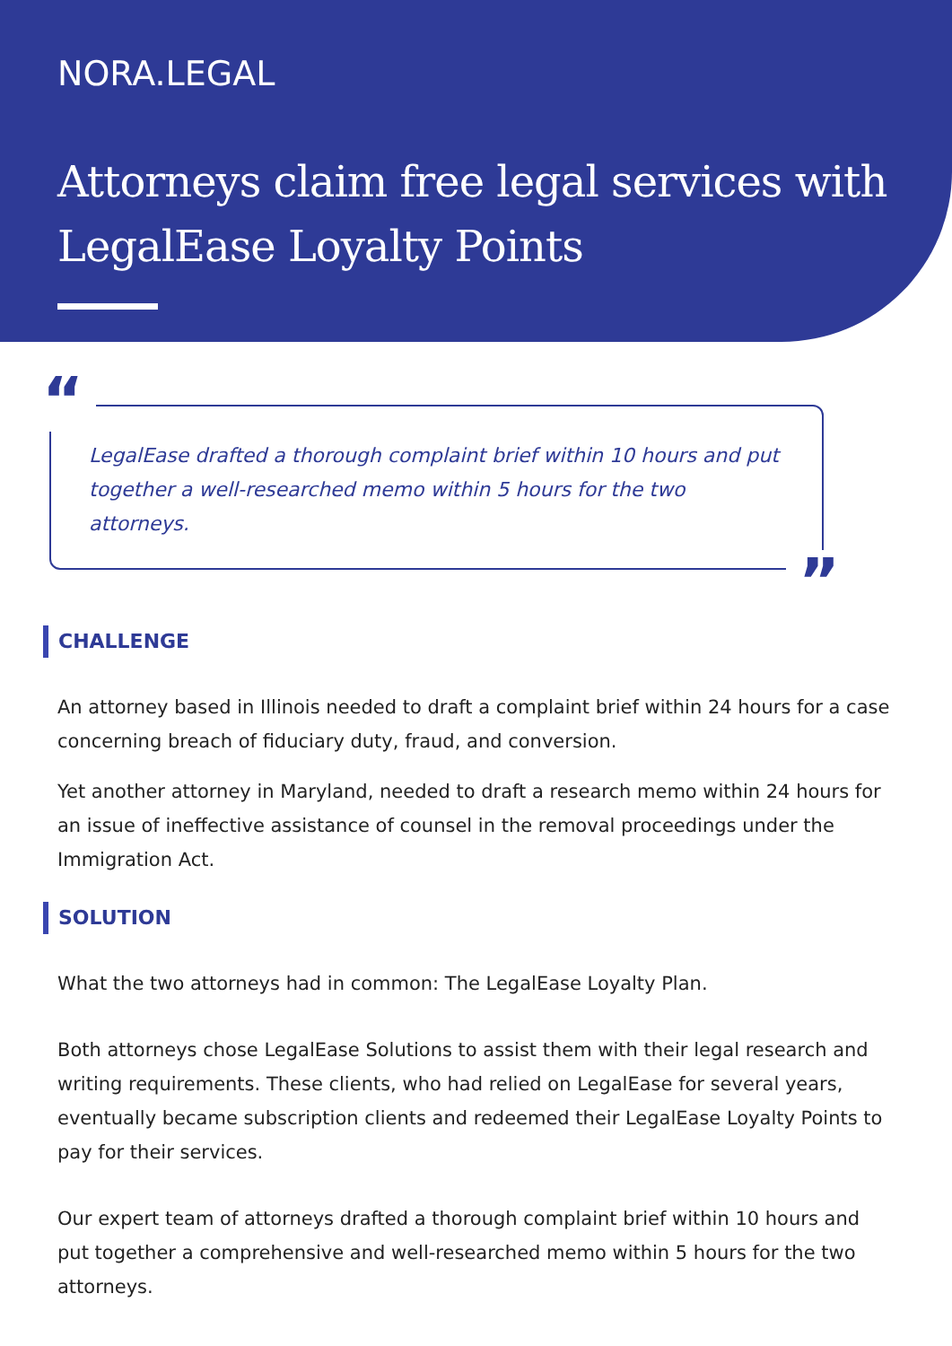NORA.LEGAL
Attorneys claim free legal services with LegalEase Loyalty Points
“LegalEase drafted a thorough complaint brief within 10 hours and put together a well-researched memo within 5 hours for the two attorneys.”
CHALLENGE
An attorney based in Illinois needed to draft a complaint brief within 24 hours for a case concerning breach of fiduciary duty, fraud, and conversion.
Yet another attorney in Maryland, needed to draft a research memo within 24 hours for an issue of ineffective assistance of counsel in the removal proceedings under the Immigration Act.
SOLUTION
What the two attorneys had in common: The LegalEase Loyalty Plan.
Both attorneys chose LegalEase Solutions to assist them with their legal research and writing requirements. These clients, who had relied on LegalEase for several years, eventually became subscription clients and redeemed their LegalEase Loyalty Points to pay for their services.
Our expert team of attorneys drafted a thorough complaint brief within 10 hours and put together a comprehensive and well-researched memo within 5 hours for the two attorneys.